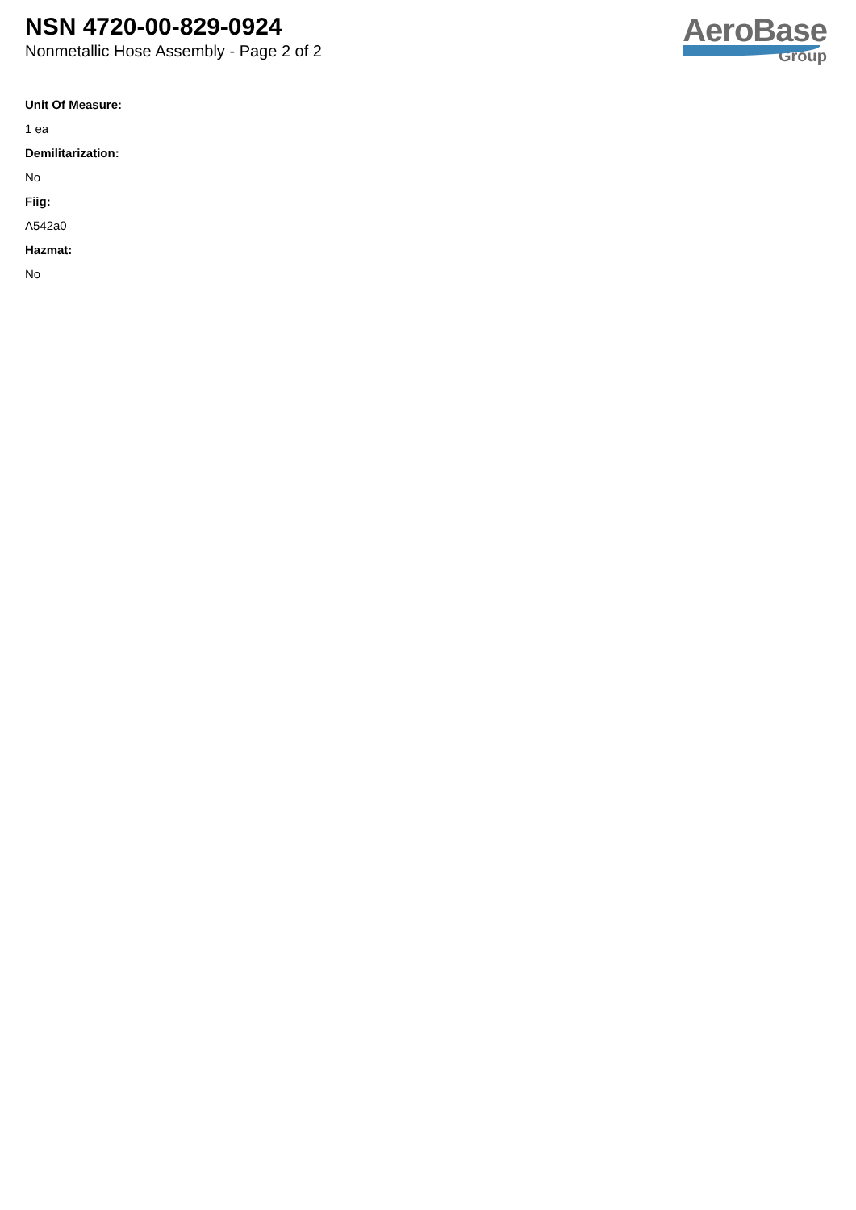NSN 4720-00-829-0924
Nonmetallic Hose Assembly - Page 2 of 2
AeroBase
Group
Unit Of Measure:
1 ea
Demilitarization:
No
Fiig:
A542a0
Hazmat:
No